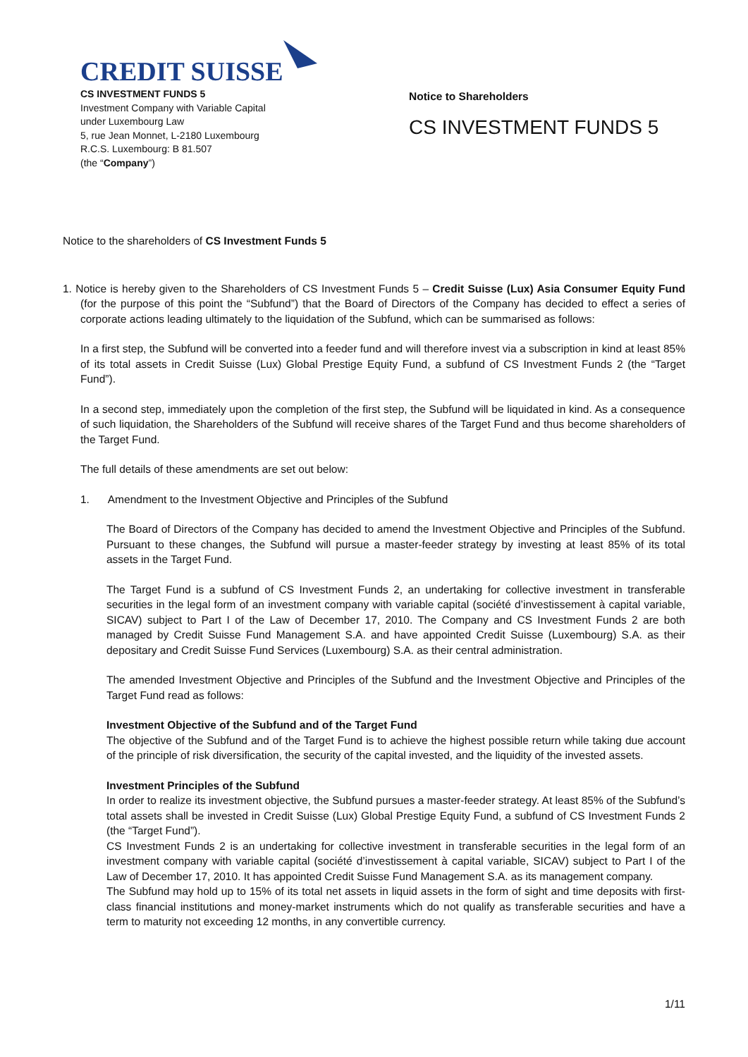CREDIT SUISSE
CS INVESTMENT FUNDS 5
Investment Company with Variable Capital
under Luxembourg Law
5, rue Jean Monnet, L-2180 Luxembourg
R.C.S. Luxembourg: B 81.507
(the “Company”)
Notice to Shareholders
CS INVESTMENT FUNDS 5
Notice to the shareholders of CS Investment Funds 5
1. Notice is hereby given to the Shareholders of CS Investment Funds 5 – Credit Suisse (Lux) Asia Consumer Equity Fund (for the purpose of this point the “Subfund”) that the Board of Directors of the Company has decided to effect a series of corporate actions leading ultimately to the liquidation of the Subfund, which can be summarised as follows:
In a first step, the Subfund will be converted into a feeder fund and will therefore invest via a subscription in kind at least 85% of its total assets in Credit Suisse (Lux) Global Prestige Equity Fund, a subfund of CS Investment Funds 2 (the “Target Fund”).
In a second step, immediately upon the completion of the first step, the Subfund will be liquidated in kind. As a consequence of such liquidation, the Shareholders of the Subfund will receive shares of the Target Fund and thus become shareholders of the Target Fund.
The full details of these amendments are set out below:
1. Amendment to the Investment Objective and Principles of the Subfund
The Board of Directors of the Company has decided to amend the Investment Objective and Principles of the Subfund. Pursuant to these changes, the Subfund will pursue a master-feeder strategy by investing at least 85% of its total assets in the Target Fund.
The Target Fund is a subfund of CS Investment Funds 2, an undertaking for collective investment in transferable securities in the legal form of an investment company with variable capital (société d’investissement à capital variable, SICAV) subject to Part I of the Law of December 17, 2010. The Company and CS Investment Funds 2 are both managed by Credit Suisse Fund Management S.A. and have appointed Credit Suisse (Luxembourg) S.A. as their depositary and Credit Suisse Fund Services (Luxembourg) S.A. as their central administration.
The amended Investment Objective and Principles of the Subfund and the Investment Objective and Principles of the Target Fund read as follows:
Investment Objective of the Subfund and of the Target Fund
The objective of the Subfund and of the Target Fund is to achieve the highest possible return while taking due account of the principle of risk diversification, the security of the capital invested, and the liquidity of the invested assets.
Investment Principles of the Subfund
In order to realize its investment objective, the Subfund pursues a master-feeder strategy. At least 85% of the Subfund’s total assets shall be invested in Credit Suisse (Lux) Global Prestige Equity Fund, a subfund of CS Investment Funds 2 (the “Target Fund”).
CS Investment Funds 2 is an undertaking for collective investment in transferable securities in the legal form of an investment company with variable capital (société d’investissement à capital variable, SICAV) subject to Part I of the Law of December 17, 2010. It has appointed Credit Suisse Fund Management S.A. as its management company.
The Subfund may hold up to 15% of its total net assets in liquid assets in the form of sight and time deposits with first-class financial institutions and money-market instruments which do not qualify as transferable securities and have a term to maturity not exceeding 12 months, in any convertible currency.
1/11